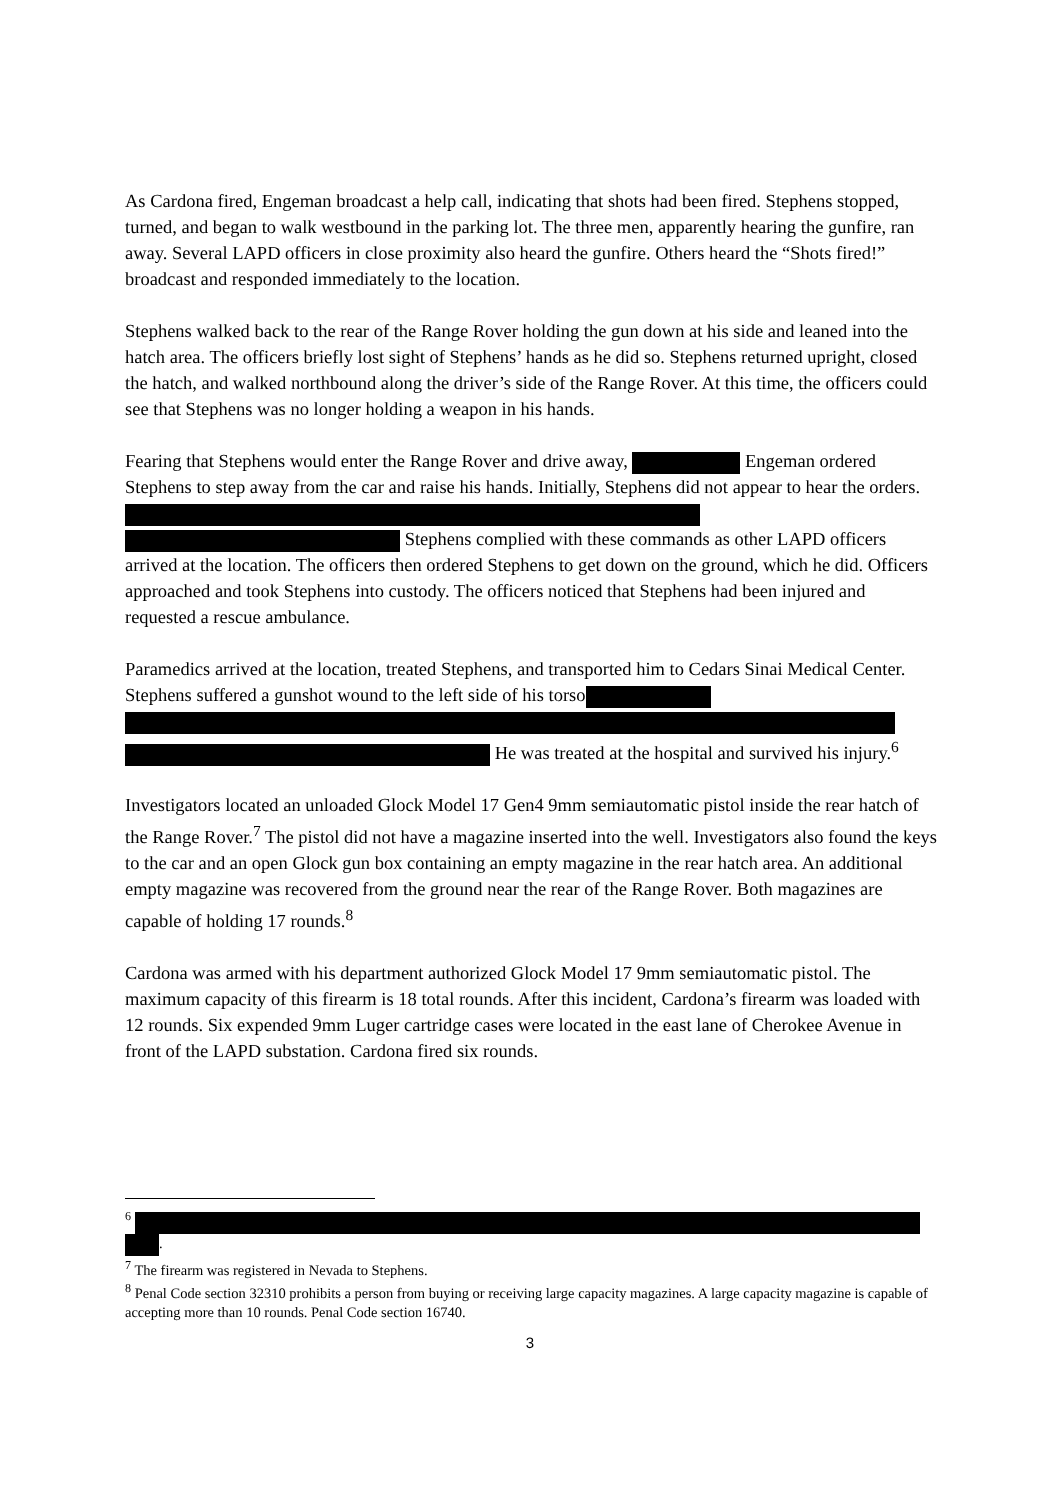As Cardona fired, Engeman broadcast a help call, indicating that shots had been fired. Stephens stopped, turned, and began to walk westbound in the parking lot. The three men, apparently hearing the gunfire, ran away. Several LAPD officers in close proximity also heard the gunfire. Others heard the “Shots fired!” broadcast and responded immediately to the location.
Stephens walked back to the rear of the Range Rover holding the gun down at his side and leaned into the hatch area. The officers briefly lost sight of Stephens’ hands as he did so. Stephens returned upright, closed the hatch, and walked northbound along the driver’s side of the Range Rover. At this time, the officers could see that Stephens was no longer holding a weapon in his hands.
Fearing that Stephens would enter the Range Rover and drive away, Engeman ordered Stephens to step away from the car and raise his hands. Initially, Stephens did not appear to hear the orders. Stephens complied with these commands as other LAPD officers arrived at the location. The officers then ordered Stephens to get down on the ground, which he did. Officers approached and took Stephens into custody. The officers noticed that Stephens had been injured and requested a rescue ambulance.
Paramedics arrived at the location, treated Stephens, and transported him to Cedars Sinai Medical Center. Stephens suffered a gunshot wound to the left side of his torso He was treated at the hospital and survived his injury.<sup>6</sup>
Investigators located an unloaded Glock Model 17 Gen4 9mm semiautomatic pistol inside the rear hatch of the Range Rover.<sup>7</sup> The pistol did not have a magazine inserted into the well. Investigators also found the keys to the car and an open Glock gun box containing an empty magazine in the rear hatch area. An additional empty magazine was recovered from the ground near the rear of the Range Rover. Both magazines are capable of holding 17 rounds.<sup>8</sup>
Cardona was armed with his department authorized Glock Model 17 9mm semiautomatic pistol. The maximum capacity of this firearm is 18 total rounds. After this incident, Cardona’s firearm was loaded with 12 rounds. Six expended 9mm Luger cartridge cases were located in the east lane of Cherokee Avenue in front of the LAPD substation. Cardona fired six rounds.
<sup>6</sup> .
<sup>7</sup> The firearm was registered in Nevada to Stephens.
<sup>8</sup> Penal Code section 32310 prohibits a person from buying or receiving large capacity magazines. A large capacity magazine is capable of accepting more than 10 rounds. Penal Code section 16740.
3